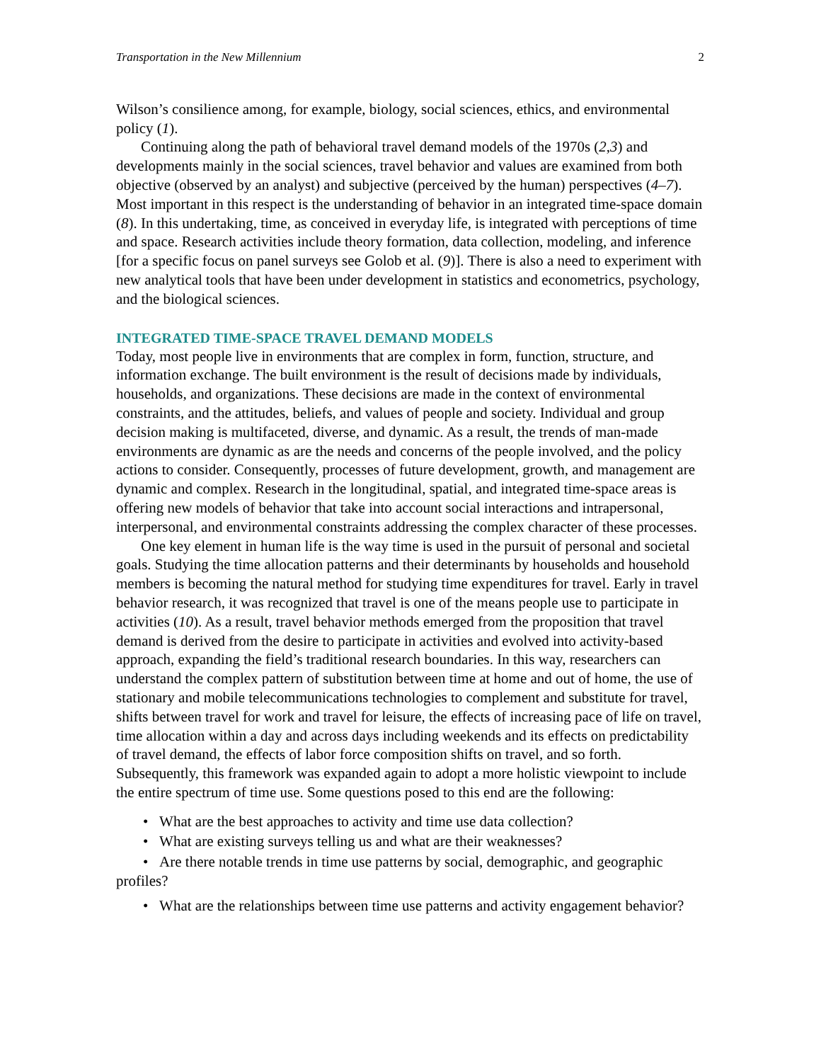Transportation in the New Millennium 2
Wilson’s consilience among, for example, biology, social sciences, ethics, and environmental policy (1).
Continuing along the path of behavioral travel demand models of the 1970s (2,3) and developments mainly in the social sciences, travel behavior and values are examined from both objective (observed by an analyst) and subjective (perceived by the human) perspectives (4–7). Most important in this respect is the understanding of behavior in an integrated time-space domain (8). In this undertaking, time, as conceived in everyday life, is integrated with perceptions of time and space. Research activities include theory formation, data collection, modeling, and inference [for a specific focus on panel surveys see Golob et al. (9)]. There is also a need to experiment with new analytical tools that have been under development in statistics and econometrics, psychology, and the biological sciences.
INTEGRATED TIME-SPACE TRAVEL DEMAND MODELS
Today, most people live in environments that are complex in form, function, structure, and information exchange. The built environment is the result of decisions made by individuals, households, and organizations. These decisions are made in the context of environmental constraints, and the attitudes, beliefs, and values of people and society. Individual and group decision making is multifaceted, diverse, and dynamic. As a result, the trends of man-made environments are dynamic as are the needs and concerns of the people involved, and the policy actions to consider. Consequently, processes of future development, growth, and management are dynamic and complex. Research in the longitudinal, spatial, and integrated time-space areas is offering new models of behavior that take into account social interactions and intrapersonal, interpersonal, and environmental constraints addressing the complex character of these processes.
One key element in human life is the way time is used in the pursuit of personal and societal goals. Studying the time allocation patterns and their determinants by households and household members is becoming the natural method for studying time expenditures for travel. Early in travel behavior research, it was recognized that travel is one of the means people use to participate in activities (10). As a result, travel behavior methods emerged from the proposition that travel demand is derived from the desire to participate in activities and evolved into activity-based approach, expanding the field’s traditional research boundaries. In this way, researchers can understand the complex pattern of substitution between time at home and out of home, the use of stationary and mobile telecommunications technologies to complement and substitute for travel, shifts between travel for work and travel for leisure, the effects of increasing pace of life on travel, time allocation within a day and across days including weekends and its effects on predictability of travel demand, the effects of labor force composition shifts on travel, and so forth. Subsequently, this framework was expanded again to adopt a more holistic viewpoint to include the entire spectrum of time use. Some questions posed to this end are the following:
• What are the best approaches to activity and time use data collection?
• What are existing surveys telling us and what are their weaknesses?
• Are there notable trends in time use patterns by social, demographic, and geographic profiles?
• What are the relationships between time use patterns and activity engagement behavior?